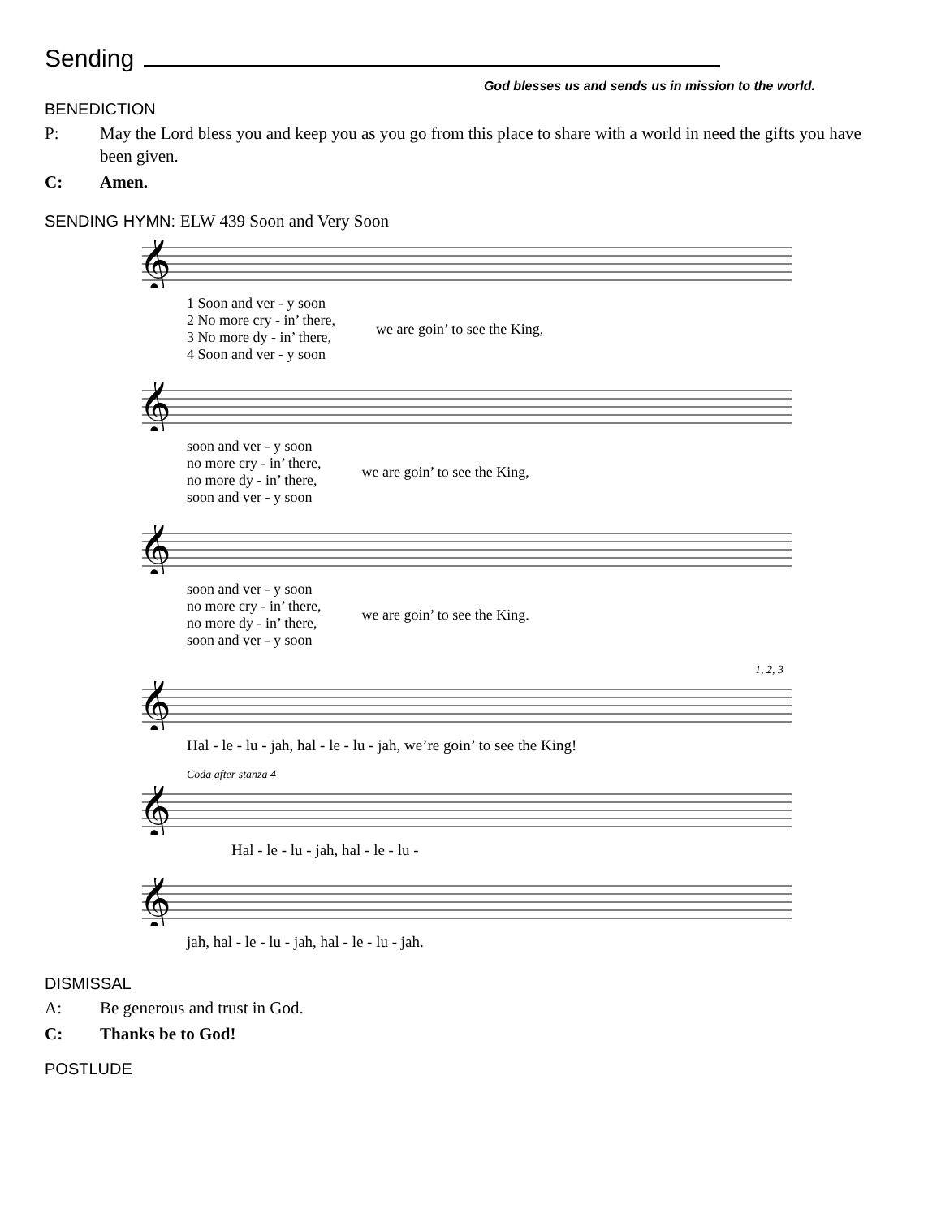Sending
God blesses us and sends us in mission to the world.
BENEDICTION
P: May the Lord bless you and keep you as you go from this place to share with a world in need the gifts you have been given.
C: Amen.
SENDING HYMN: ELW 439 Soon and Very Soon
𝄞
1 Soon and ver - y soon
2 No more cry - in’ there,
3 No more dy - in’ there,
4 Soon and ver - y soon
we are goin’ to see the King,
𝄞
soon and ver - y soon
no more cry - in’ there,
no more dy - in’ there,
soon and ver - y soon
we are goin’ to see the King,
𝄞
soon and ver - y soon
no more cry - in’ there,
no more dy - in’ there,
soon and ver - y soon
we are goin’ to see the King.
1, 2, 3
𝄞
Hal - le - lu - jah, hal - le - lu - jah, we’re goin’ to see the King!
Coda after stanza 4
𝄞
Hal - le - lu - jah, hal - le - lu -
𝄞
jah, hal - le - lu - jah, hal - le - lu - jah.
DISMISSAL
A: Be generous and trust in God.
C: Thanks be to God!
POSTLUDE